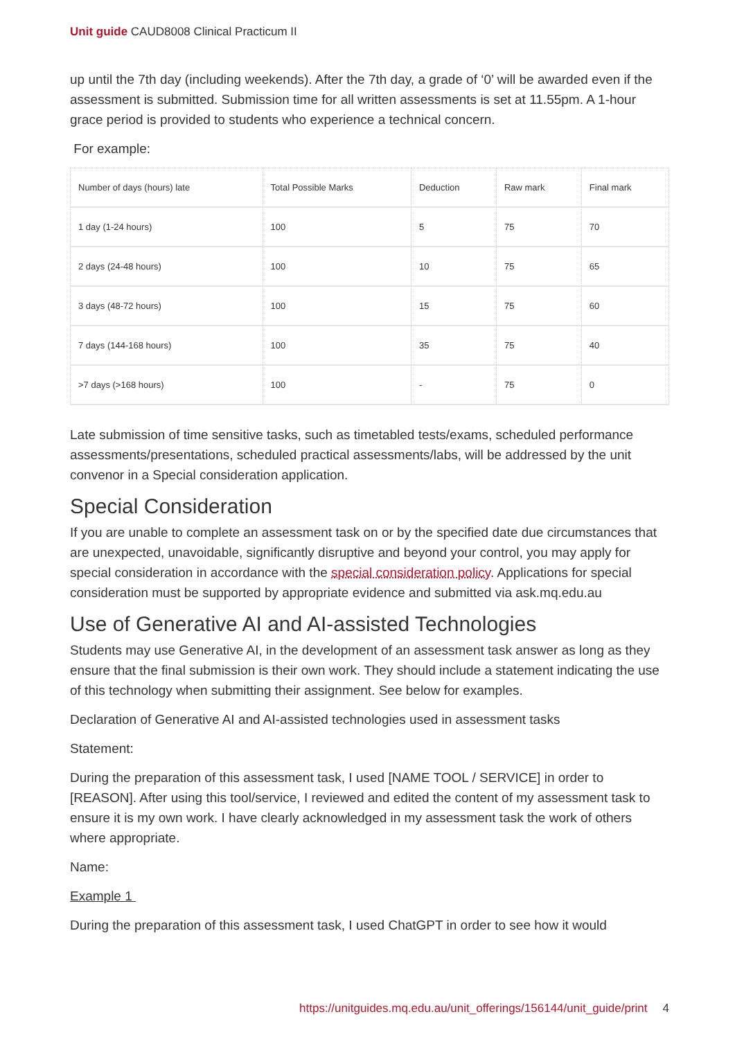Unit guide CAUD8008 Clinical Practicum II
up until the 7th day (including weekends). After the 7th day, a grade of ‘0’ will be awarded even if the assessment is submitted. Submission time for all written assessments is set at 11.55pm. A 1-hour grace period is provided to students who experience a technical concern.
For example:
| Number of days (hours) late | Total Possible Marks | Deduction | Raw mark | Final mark |
| --- | --- | --- | --- | --- |
| 1 day (1-24 hours) | 100 | 5 | 75 | 70 |
| 2 days (24-48 hours) | 100 | 10 | 75 | 65 |
| 3 days (48-72 hours) | 100 | 15 | 75 | 60 |
| 7 days (144-168 hours) | 100 | 35 | 75 | 40 |
| >7 days (>168 hours) | 100 | - | 75 | 0 |
Late submission of time sensitive tasks, such as timetabled tests/exams, scheduled performance assessments/presentations, scheduled practical assessments/labs, will be addressed by the unit convenor in a Special consideration application.
Special Consideration
If you are unable to complete an assessment task on or by the specified date due circumstances that are unexpected, unavoidable, significantly disruptive and beyond your control, you may apply for special consideration in accordance with the special consideration policy. Applications for special consideration must be supported by appropriate evidence and submitted via ask.mq.edu.au
Use of Generative AI and AI-assisted Technologies
Students may use Generative AI, in the development of an assessment task answer as long as they ensure that the final submission is their own work. They should include a statement indicating the use of this technology when submitting their assignment. See below for examples.
Declaration of Generative AI and AI-assisted technologies used in assessment tasks
Statement:
During the preparation of this assessment task, I used [NAME TOOL / SERVICE] in order to [REASON]. After using this tool/service, I reviewed and edited the content of my assessment task to ensure it is my own work. I have clearly acknowledged in my assessment task the work of others where appropriate.
Name:
Example 1
During the preparation of this assessment task, I used ChatGPT in order to see how it would
https://unitguides.mq.edu.au/unit_offerings/156144/unit_guide/print 4